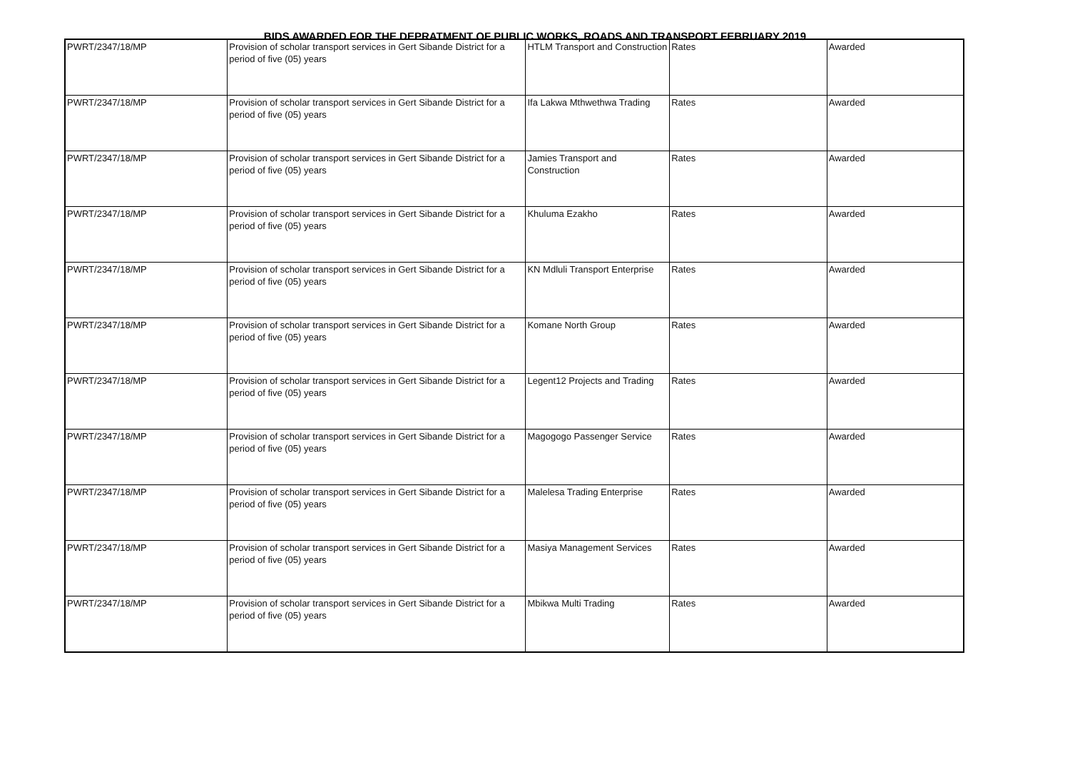BIDS AWARDED FOR THE DEPRATMENT OF PUBLIC WORKS, ROADS AND TRANSPORT FEBRUARY 2019
| PWRT/2347/18/MP | Provision of scholar transport services in Gert Sibande District for a period of five (05) years | HTLM Transport and Construction | Rates | Awarded |
| PWRT/2347/18/MP | Provision of scholar transport services in Gert Sibande District for a period of five (05) years | Ifa Lakwa Mthwethwa Trading | Rates | Awarded |
| PWRT/2347/18/MP | Provision of scholar transport services in Gert Sibande District for a period of five (05) years | Jamies Transport and Construction | Rates | Awarded |
| PWRT/2347/18/MP | Provision of scholar transport services in Gert Sibande District for a period of five (05) years | Khuluma Ezakho | Rates | Awarded |
| PWRT/2347/18/MP | Provision of scholar transport services in Gert Sibande District for a period of five (05) years | KN Mdluli Transport Enterprise | Rates | Awarded |
| PWRT/2347/18/MP | Provision of scholar transport services in Gert Sibande District for a period of five (05) years | Komane North Group | Rates | Awarded |
| PWRT/2347/18/MP | Provision of scholar transport services in Gert Sibande District for a period of five (05) years | Legent12 Projects and Trading | Rates | Awarded |
| PWRT/2347/18/MP | Provision of scholar transport services in Gert Sibande District for a period of five (05) years | Magogogo Passenger Service | Rates | Awarded |
| PWRT/2347/18/MP | Provision of scholar transport services in Gert Sibande District for a period of five (05) years | Malelesa Trading Enterprise | Rates | Awarded |
| PWRT/2347/18/MP | Provision of scholar transport services in Gert Sibande District for a period of five (05) years | Masiya Management Services | Rates | Awarded |
| PWRT/2347/18/MP | Provision of scholar transport services in Gert Sibande District for a period of five (05) years | Mbikwa Multi Trading | Rates | Awarded |